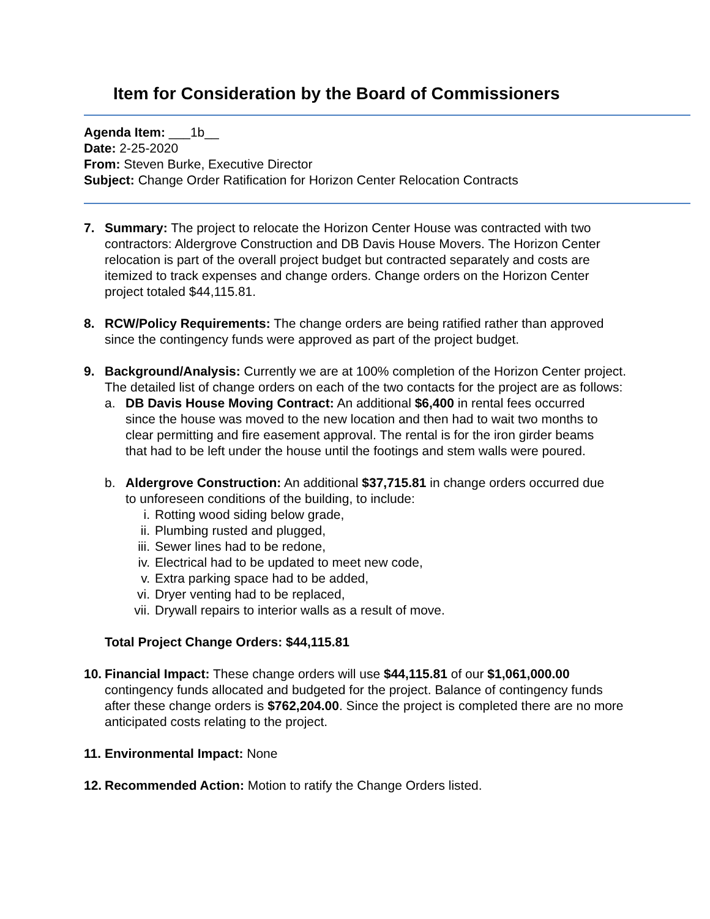Item for Consideration by the Board of Commissioners
Agenda Item: ___1b__
Date: 2-25-2020
From: Steven Burke, Executive Director
Subject: Change Order Ratification for Horizon Center Relocation Contracts
7. Summary: The project to relocate the Horizon Center House was contracted with two contractors: Aldergrove Construction and DB Davis House Movers. The Horizon Center relocation is part of the overall project budget but contracted separately and costs are itemized to track expenses and change orders. Change orders on the Horizon Center project totaled $44,115.81.
8. RCW/Policy Requirements: The change orders are being ratified rather than approved since the contingency funds were approved as part of the project budget.
9. Background/Analysis: Currently we are at 100% completion of the Horizon Center project. The detailed list of change orders on each of the two contacts for the project are as follows:
a. DB Davis House Moving Contract: An additional $6,400 in rental fees occurred since the house was moved to the new location and then had to wait two months to clear permitting and fire easement approval. The rental is for the iron girder beams that had to be left under the house until the footings and stem walls were poured.
b. Aldergrove Construction: An additional $37,715.81 in change orders occurred due to unforeseen conditions of the building, to include:
i. Rotting wood siding below grade,
ii. Plumbing rusted and plugged,
iii. Sewer lines had to be redone,
iv. Electrical had to be updated to meet new code,
v. Extra parking space had to be added,
vi. Dryer venting had to be replaced,
vii. Drywall repairs to interior walls as a result of move.
Total Project Change Orders: $44,115.81
10.
Financial Impact: These change orders will use $44,115.81 of our $1,061,000.00 contingency funds allocated and budgeted for the project. Balance of contingency funds after these change orders is $762,204.00. Since the project is completed there are no more anticipated costs relating to the project.
11.
Environmental Impact: None
12.
Recommended Action: Motion to ratify the Change Orders listed.